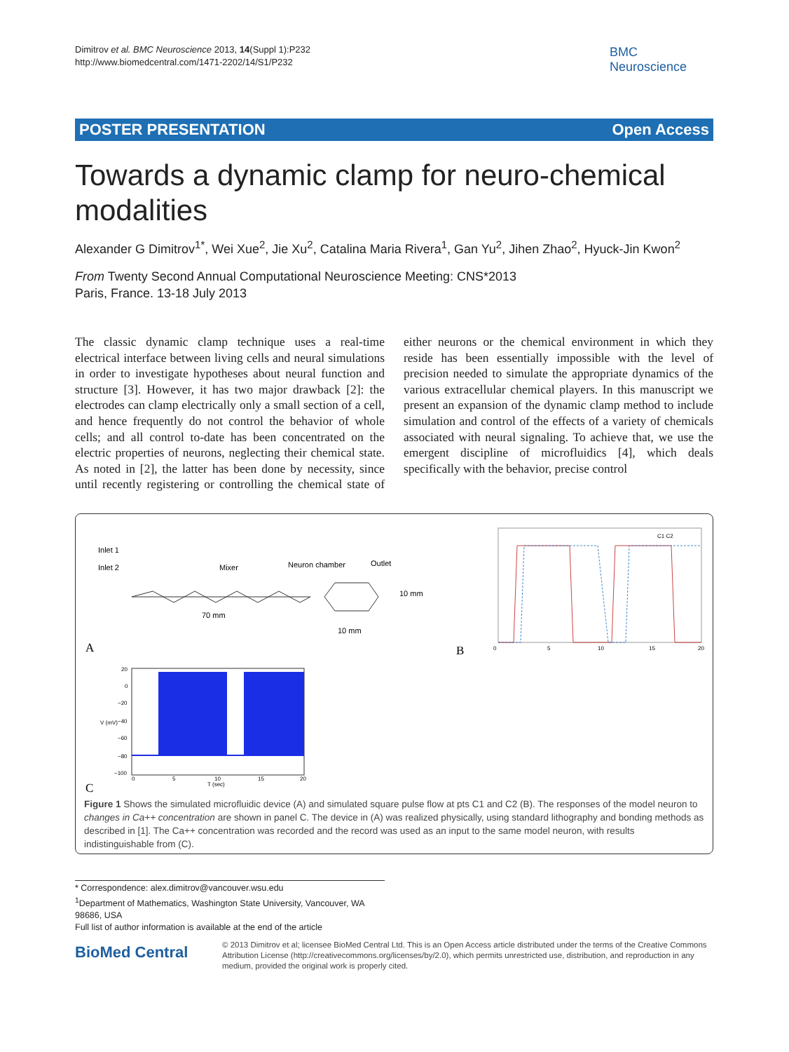Dimitrov et al. BMC Neuroscience 2013, 14(Suppl 1):P232
http://www.biomedcentral.com/1471-2202/14/S1/P232
BMC
Neuroscience
POSTER PRESENTATION Open Access
Towards a dynamic clamp for neuro-chemical modalities
Alexander G Dimitrov<sup>1*</sup>, Wei Xue<sup>2</sup>, Jie Xu<sup>2</sup>, Catalina Maria Rivera<sup>1</sup>, Gan Yu<sup>2</sup>, Jihen Zhao<sup>2</sup>, Hyuck-Jin Kwon<sup>2</sup>
From Twenty Second Annual Computational Neuroscience Meeting: CNS*2013
Paris, France. 13-18 July 2013
The classic dynamic clamp technique uses a real-time electrical interface between living cells and neural simulations in order to investigate hypotheses about neural function and structure [3]. However, it has two major drawback [2]: the electrodes can clamp electrically only a small section of a cell, and hence frequently do not control the behavior of whole cells; and all control to-date has been concentrated on the electric properties of neurons, neglecting their chemical state. As noted in [2], the latter has been done by necessity, since until recently registering or controlling the chemical state of either neurons or the chemical environment in which they reside has been essentially impossible with the level of precision needed to simulate the appropriate dynamics of the various extracellular chemical players. In this manuscript we present an expansion of the dynamic clamp method to include simulation and control of the effects of a variety of chemicals associated with neural signaling. To achieve that, we use the emergent discipline of microfluidics [4], which deals specifically with the behavior, precise control
Inlet 1
Inlet 2
Mixer
Neuron chamber
Outlet
10 mm
70 mm
10 mm
A
0
5
10
15
20
B
C1 C2
20
0
−20
−40
−60
−80
−100
0
5
10
15
20
T (sec)
V (mV)
C
Figure 1 Shows the simulated microfluidic device (A) and simulated square pulse flow at pts C1 and C2 (B). The responses of the model neuron to changes in Ca++ concentration are shown in panel C. The device in (A) was realized physically, using standard lithography and bonding methods as described in [1]. The Ca++ concentration was recorded and the record was used as an input to the same model neuron, with results indistinguishable from (C).
* Correspondence: alex.dimitrov@vancouver.wsu.edu
<sup>1</sup> Department of Mathematics, Washington State University, Vancouver, WA 98686, USA
Full list of author information is available at the end of the article
BioMed Central
© 2013 Dimitrov et al; licensee BioMed Central Ltd. This is an Open Access article distributed under the terms of the Creative Commons Attribution License (http://creativecommons.org/licenses/by/2.0), which permits unrestricted use, distribution, and reproduction in any medium, provided the original work is properly cited.